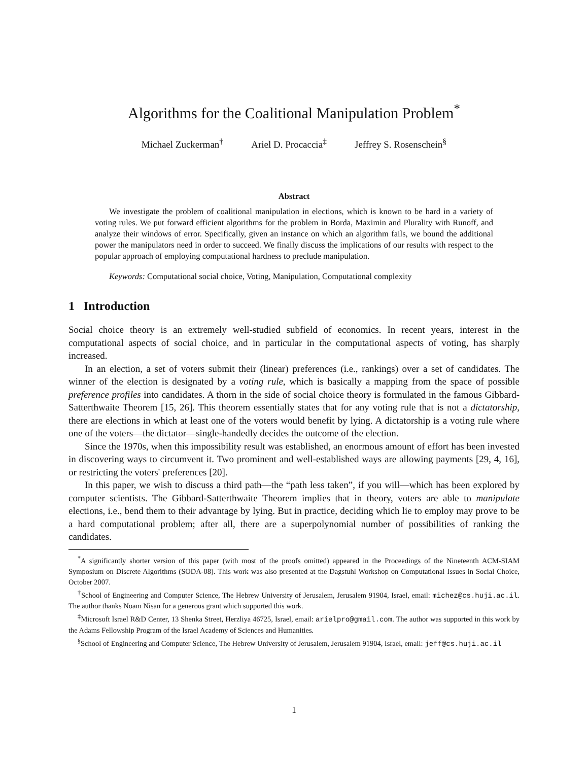Algorithms for the Coalitional Manipulation Problem<sup>*</sup>
Michael Zuckerman<sup>†</sup> Ariel D. Procaccia<sup>‡</sup> Jeffrey S. Rosenschein<sup>§</sup>
Abstract
We investigate the problem of coalitional manipulation in elections, which is known to be hard in a variety of voting rules. We put forward efficient algorithms for the problem in Borda, Maximin and Plurality with Runoff, and analyze their windows of error. Specifically, given an instance on which an algorithm fails, we bound the additional power the manipulators need in order to succeed. We finally discuss the implications of our results with respect to the popular approach of employing computational hardness to preclude manipulation.
Keywords: Computational social choice, Voting, Manipulation, Computational complexity
1 Introduction
Social choice theory is an extremely well-studied subfield of economics. In recent years, interest in the computational aspects of social choice, and in particular in the computational aspects of voting, has sharply increased.
In an election, a set of voters submit their (linear) preferences (i.e., rankings) over a set of candidates. The winner of the election is designated by a voting rule, which is basically a mapping from the space of possible preference profiles into candidates. A thorn in the side of social choice theory is formulated in the famous Gibbard-Satterthwaite Theorem [15, 26]. This theorem essentially states that for any voting rule that is not a dictatorship, there are elections in which at least one of the voters would benefit by lying. A dictatorship is a voting rule where one of the voters—the dictator—single-handedly decides the outcome of the election.
Since the 1970s, when this impossibility result was established, an enormous amount of effort has been invested in discovering ways to circumvent it. Two prominent and well-established ways are allowing payments [29, 4, 16], or restricting the voters' preferences [20].
In this paper, we wish to discuss a third path—the “path less taken”, if you will—which has been explored by computer scientists. The Gibbard-Satterthwaite Theorem implies that in theory, voters are able to manipulate elections, i.e., bend them to their advantage by lying. But in practice, deciding which lie to employ may prove to be a hard computational problem; after all, there are a superpolynomial number of possibilities of ranking the candidates.
<sup>*</sup> A significantly shorter version of this paper (with most of the proofs omitted) appeared in the Proceedings of the Nineteenth ACM-SIAM Symposium on Discrete Algorithms (SODA-08). This work was also presented at the Dagstuhl Workshop on Computational Issues in Social Choice, October 2007.
<sup>†</sup> School of Engineering and Computer Science, The Hebrew University of Jerusalem, Jerusalem 91904, Israel, email: michez@cs.huji.ac.il. The author thanks Noam Nisan for a generous grant which supported this work.
<sup>‡</sup> Microsoft Israel R&D Center, 13 Shenka Street, Herzliya 46725, Israel, email: arielpro@gmail.com. The author was supported in this work by the Adams Fellowship Program of the Israel Academy of Sciences and Humanities.
<sup>§</sup> School of Engineering and Computer Science, The Hebrew University of Jerusalem, Jerusalem 91904, Israel, email: jeff@cs.huji.ac.il
1